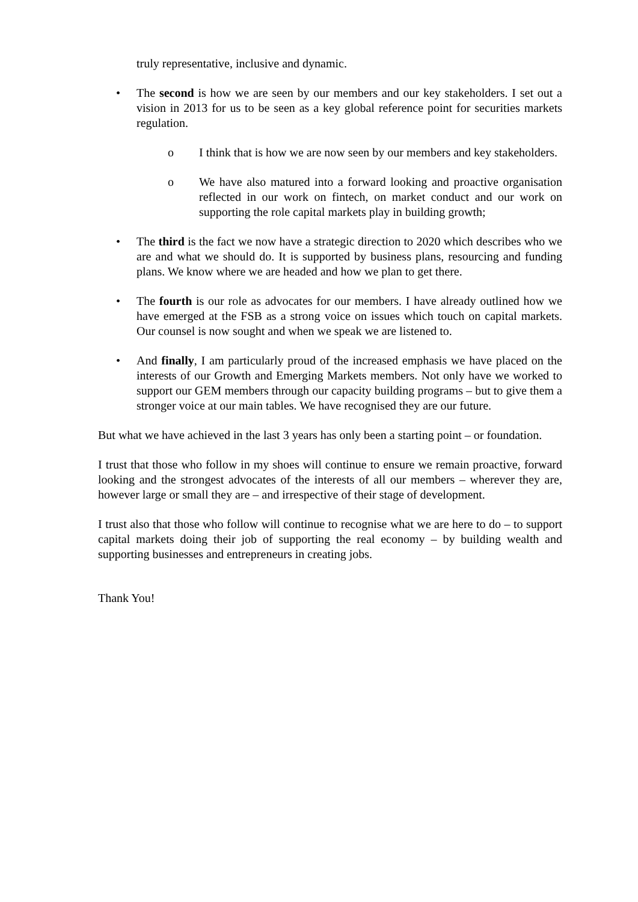truly representative, inclusive and dynamic.
• The second is how we are seen by our members and our key stakeholders. I set out a vision in 2013 for us to be seen as a key global reference point for securities markets regulation.
o I think that is how we are now seen by our members and key stakeholders.
o We have also matured into a forward looking and proactive organisation reflected in our work on fintech, on market conduct and our work on supporting the role capital markets play in building growth;
• The third is the fact we now have a strategic direction to 2020 which describes who we are and what we should do. It is supported by business plans, resourcing and funding plans. We know where we are headed and how we plan to get there.
• The fourth is our role as advocates for our members. I have already outlined how we have emerged at the FSB as a strong voice on issues which touch on capital markets. Our counsel is now sought and when we speak we are listened to.
• And finally, I am particularly proud of the increased emphasis we have placed on the interests of our Growth and Emerging Markets members. Not only have we worked to support our GEM members through our capacity building programs – but to give them a stronger voice at our main tables. We have recognised they are our future.
But what we have achieved in the last 3 years has only been a starting point – or foundation.
I trust that those who follow in my shoes will continue to ensure we remain proactive, forward looking and the strongest advocates of the interests of all our members – wherever they are, however large or small they are – and irrespective of their stage of development.
I trust also that those who follow will continue to recognise what we are here to do – to support capital markets doing their job of supporting the real economy – by building wealth and supporting businesses and entrepreneurs in creating jobs.
Thank You!